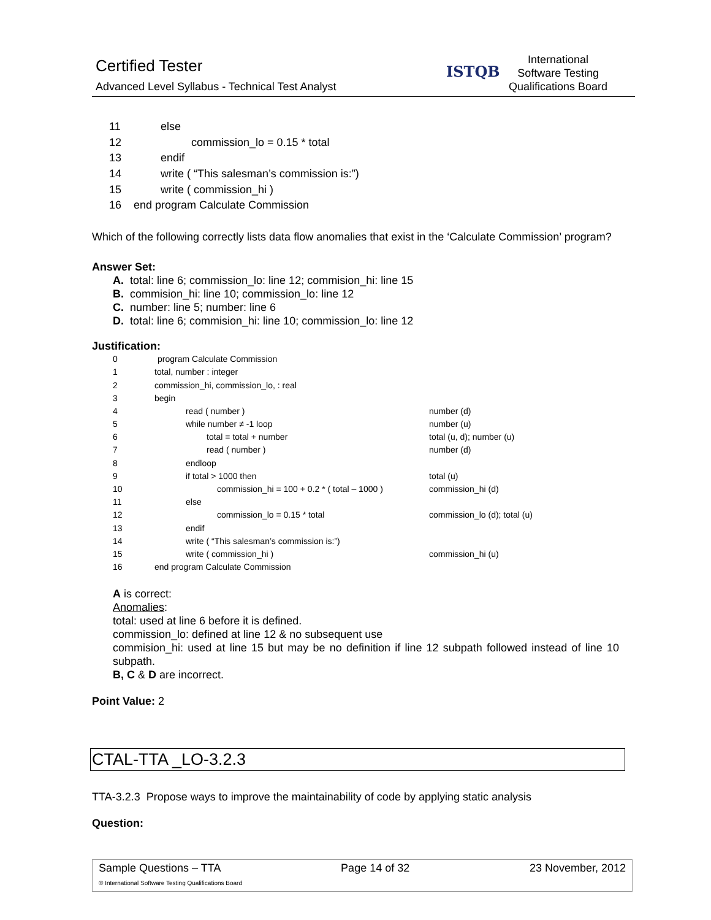Certified Tester
Advanced Level Syllabus - Technical Test Analyst
ISTQB
International
Software Testing
Qualifications Board
| 11 | else |
| 12 | commission_lo = 0.15 * total |
| 13 | endif |
| 14 | write ( “This salesman’s commission is:”) |
| 15 | write ( commission_hi ) |
| 16 | end program Calculate Commission |
Which of the following correctly lists data flow anomalies that exist in the ‘Calculate Commission’ program?
Answer Set:
A. total: line 6; commission_lo: line 12; commision_hi: line 15
B. commision_hi: line 10; commission_lo: line 12
C. number: line 5; number: line 6
D. total: line 6; commision_hi: line 10; commission_lo: line 12
Justification:
| 0 | program Calculate Commission | |
| 1 | total, number : integer | |
| 2 | commission_hi, commission_lo, : real | |
| 3 | begin | |
| 4 | read ( number ) | number (d) |
| 5 | while number ≠ -1 loop | number (u) |
| 6 | total = total + number | total (u, d); number (u) |
| 7 | read ( number ) | number (d) |
| 8 | endloop | |
| 9 | if total > 1000 then | total (u) |
| 10 | commission_hi = 100 + 0.2 * ( total – 1000 ) | commission_hi (d) |
| 11 | else | |
| 12 | commission_lo = 0.15 * total | commission_lo (d); total (u) |
| 13 | endif | |
| 14 | write ( “This salesman’s commission is:”) | |
| 15 | write ( commission_hi ) | commission_hi (u) |
| 16 | end program Calculate Commission | |
A is correct:
Anomalies:
total: used at line 6 before it is defined.
commission_lo: defined at line 12 & no subsequent use
commision_hi: used at line 15 but may be no definition if line 12 subpath followed instead of line 10 subpath.
B, C & D are incorrect.
Point Value: 2
CTAL-TTA _LO-3.2.3
TTA-3.2.3 Propose ways to improve the maintainability of code by applying static analysis
Question:
Sample Questions – TTA Page 14 of 32 23 November, 2012
© International Software Testing Qualifications Board